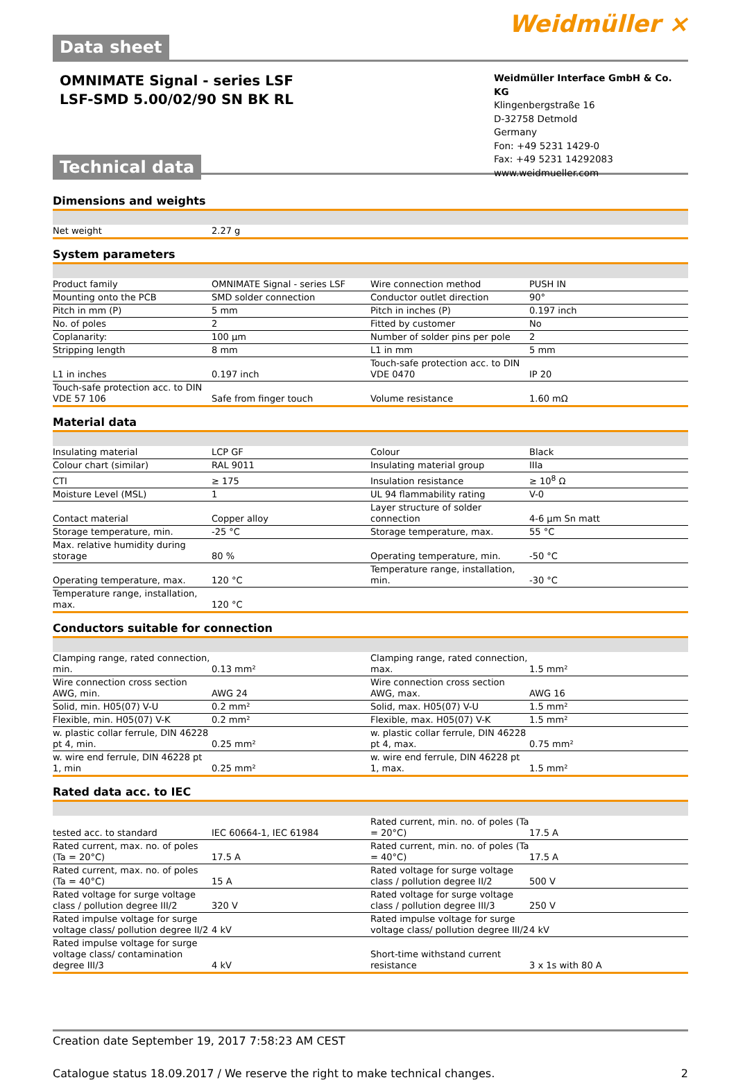Data sheet
Weidmüller ⨯
OMNIMATE Signal - series LSF
LSF-SMD 5.00/02/90 SN BK RL
Technical data
Weidmüller Interface GmbH & Co. KG
Klingenbergstraße 16
D-32758 Detmold
Germany
Fon: +49 5231 1429-0
Fax: +49 5231 14292083
www.weidmueller.com
Dimensions and weights
| Net weight | 2.27 g | | | |
System parameters
| Product family | OMNIMATE Signal - series LSF | | Wire connection method | PUSH IN |
| Mounting onto the PCB | SMD solder connection | | Conductor outlet direction | 90° |
| Pitch in mm (P) | 5 mm | | Pitch in inches (P) | 0.197 inch |
| No. of poles | 2 | | Fitted by customer | No |
| Coplanarity: | 100 µm | | Number of solder pins per pole | 2 |
| Stripping length | 8 mm | | L1 in mm | 5 mm |
| L1 in inches | 0.197 inch | | Touch-safe protection acc. to DIN VDE 0470 | IP 20 |
| Touch-safe protection acc. to DIN VDE 57 106 | Safe from finger touch | | Volume resistance | 1.60 mΩ |
Material data
| Insulating material | LCP GF | | Colour | Black |
| Colour chart (similar) | RAL 9011 | | Insulating material group | IIIa |
| CTI | ≥ 175 | | Insulation resistance | ≥ 10<sup>8</sup> Ω |
| Moisture Level (MSL) | 1 | | UL 94 flammability rating | V-0 |
| Contact material | Copper alloy | | Layer structure of solder connection | 4-6 µm Sn matt |
| Storage temperature, min. | -25 °C | | Storage temperature, max. | 55 °C |
| Max. relative humidity during storage | 80 % | | Operating temperature, min. | -50 °C |
| Operating temperature, max. | 120 °C | | Temperature range, installation, min. | -30 °C |
| Temperature range, installation, max. | 120 °C | | | |
Conductors suitable for connection
| Clamping range, rated connection, min. | 0.13 mm² | | Clamping range, rated connection, max. | 1.5 mm² |
| Wire connection cross section AWG, min. | AWG 24 | | Wire connection cross section AWG, max. | AWG 16 |
| Solid, min. H05(07) V-U | 0.2 mm² | | Solid, max. H05(07) V-U | 1.5 mm² |
| Flexible, min. H05(07) V-K | 0.2 mm² | | Flexible, max. H05(07) V-K | 1.5 mm² |
| w. plastic collar ferrule, DIN 46228 pt 4, min. | 0.25 mm² | | w. plastic collar ferrule, DIN 46228 pt 4, max. | 0.75 mm² |
| w. wire end ferrule, DIN 46228 pt 1, min | 0.25 mm² | | w. wire end ferrule, DIN 46228 pt 1, max. | 1.5 mm² |
Rated data acc. to IEC
| tested acc. to standard | IEC 60664-1, IEC 61984 | | Rated current, min. no. of poles (Ta = 20°C) | 17.5 A |
| Rated current, max. no. of poles (Ta = 20°C) | 17.5 A | | Rated current, min. no. of poles (Ta = 40°C) | 17.5 A |
| Rated current, max. no. of poles (Ta = 40°C) | 15 A | | Rated voltage for surge voltage class / pollution degree II/2 | 500 V |
| Rated voltage for surge voltage class / pollution degree III/2 | 320 V | | Rated voltage for surge voltage class / pollution degree III/3 | 250 V |
| Rated impulse voltage for surge voltage class/ pollution degree II/2 | 4 kV | | Rated impulse voltage for surge voltage class/ pollution degree III/2 | 4 kV |
| Rated impulse voltage for surge voltage class/ contamination degree III/3 | 4 kV | | Short-time withstand current resistance | 3 x 1s with 80 A |
Creation date September 19, 2017 7:58:23 AM CEST
Catalogue status 18.09.2017 / We reserve the right to make technical changes. 2